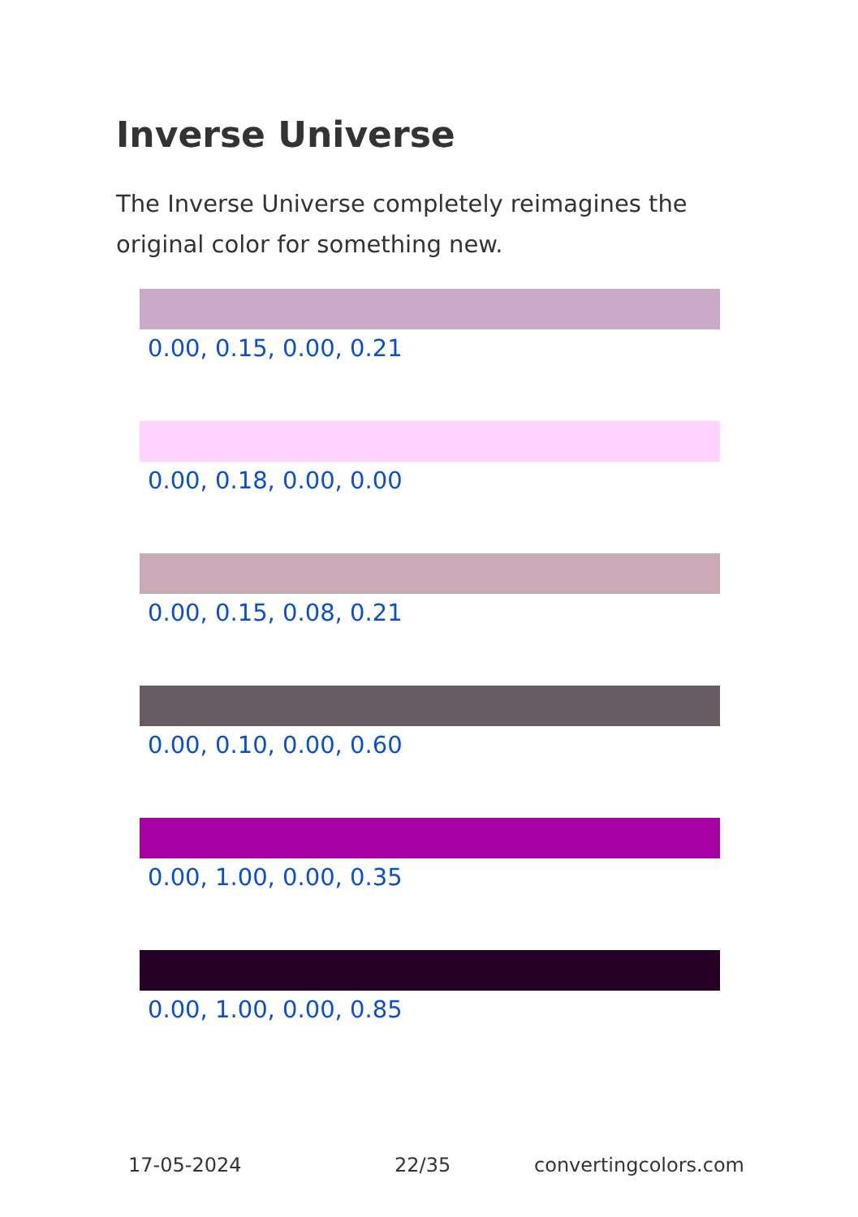Inverse Universe
The Inverse Universe completely reimagines the original color for something new.
0.00, 0.15, 0.00, 0.21
0.00, 0.18, 0.00, 0.00
0.00, 0.15, 0.08, 0.21
0.00, 0.10, 0.00, 0.60
0.00, 1.00, 0.00, 0.35
0.00, 1.00, 0.00, 0.85
17-05-2024 22/35 convertingcolors.com